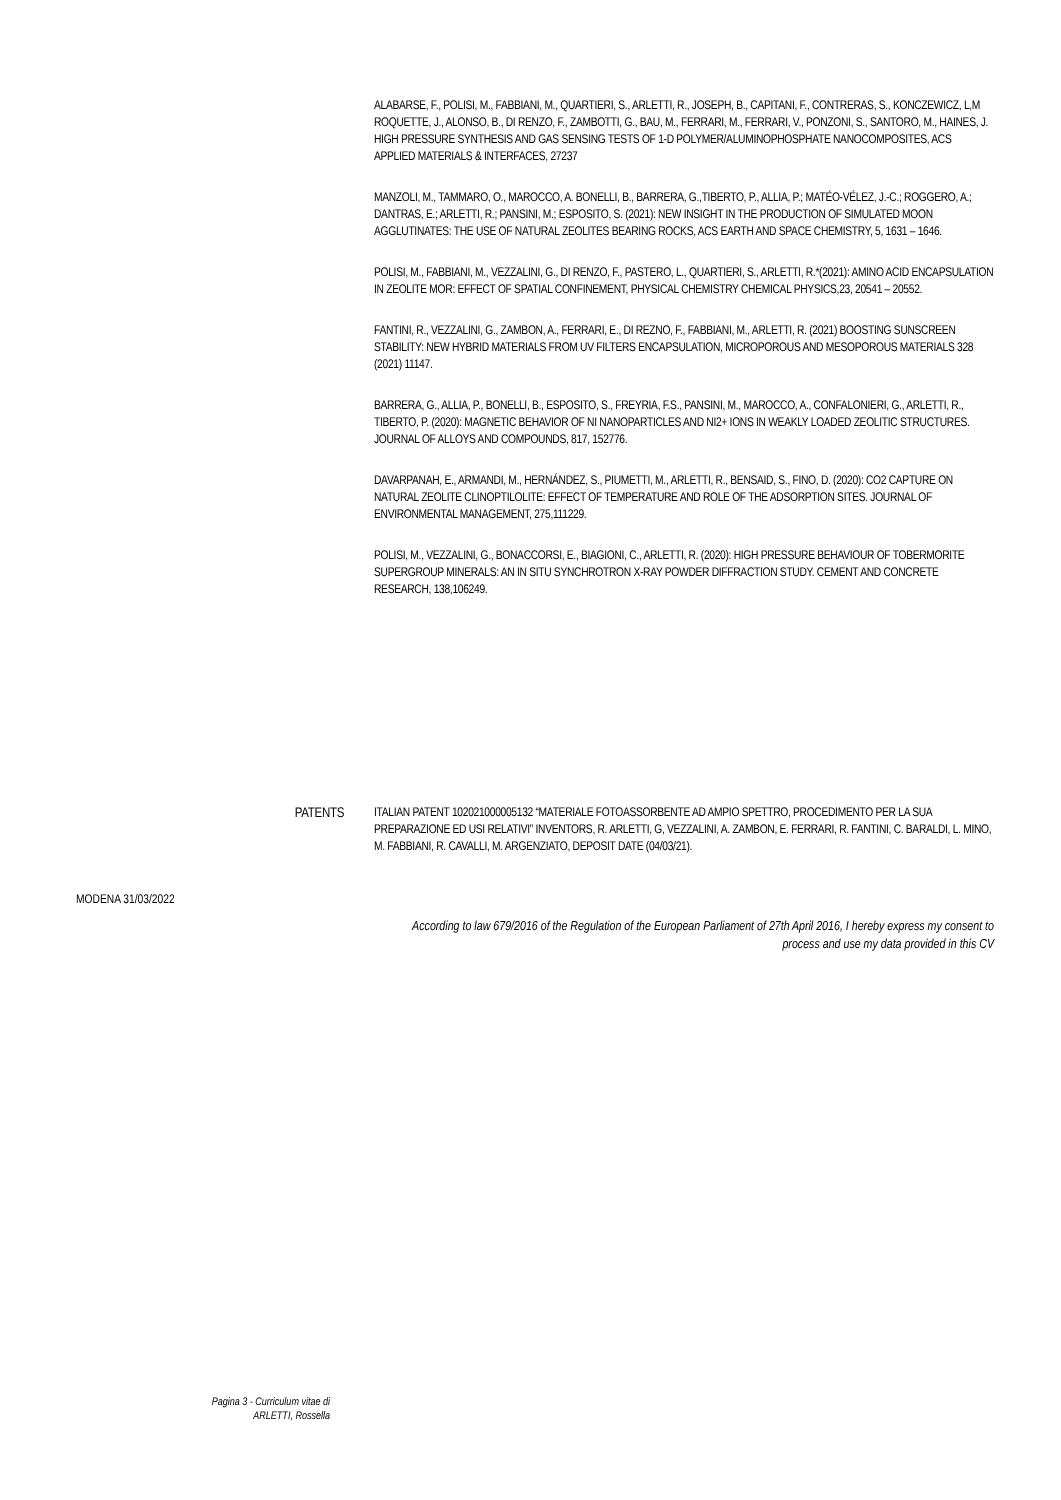ALABARSE, F., POLISI, M., FABBIANI, M., QUARTIERI, S., ARLETTI, R., JOSEPH, B., CAPITANI, F., CONTRERAS, S., KONCZEWICZ, L,M ROQUETTE, J., ALONSO, B., DI RENZO, F., ZAMBOTTI, G., BAU, M., FERRARI, M., FERRARI, V., PONZONI, S., SANTORO, M., HAINES, J. HIGH PRESSURE SYNTHESIS AND GAS SENSING TESTS OF 1-D POLYMER/ALUMINOPHOSPHATE NANOCOMPOSITES, ACS APPLIED MATERIALS & INTERFACES, 27237
MANZOLI, M., TAMMARO, O., MAROCCO, A. BONELLI, B., BARRERA, G.,TIBERTO, P., ALLIA, P.; MATÉO-VÉLEZ, J.-C.; ROGGERO, A.; DANTRAS, E.; ARLETTI, R.; PANSINI, M.; ESPOSITO, S. (2021): NEW INSIGHT IN THE PRODUCTION OF SIMULATED MOON AGGLUTINATES: THE USE OF NATURAL ZEOLITES BEARING ROCKS, ACS EARTH AND SPACE CHEMISTRY, 5, 1631 – 1646.
POLISI, M., FABBIANI, M., VEZZALINI, G., DI RENZO, F., PASTERO, L., QUARTIERI, S., ARLETTI, R.*(2021): AMINO ACID ENCAPSULATION IN ZEOLITE MOR: EFFECT OF SPATIAL CONFINEMENT, PHYSICAL CHEMISTRY CHEMICAL PHYSICS,23, 20541 – 20552.
FANTINI, R., VEZZALINI, G., ZAMBON, A., FERRARI, E., DI REZNO, F., FABBIANI, M., ARLETTI, R. (2021) BOOSTING SUNSCREEN STABILITY: NEW HYBRID MATERIALS FROM UV FILTERS ENCAPSULATION, MICROPOROUS AND MESOPOROUS MATERIALS 328 (2021) 11147.
BARRERA, G., ALLIA, P., BONELLI, B., ESPOSITO, S., FREYRIA, F.S., PANSINI, M., MAROCCO, A., CONFALONIERI, G., ARLETTI, R., TIBERTO, P. (2020): MAGNETIC BEHAVIOR OF NI NANOPARTICLES AND NI2+ IONS IN WEAKLY LOADED ZEOLITIC STRUCTURES. JOURNAL OF ALLOYS AND COMPOUNDS, 817, 152776.
DAVARPANAH, E., ARMANDI, M., HERNÁNDEZ, S., PIUMETTI, M., ARLETTI, R., BENSAID, S., FINO, D. (2020): CO2 CAPTURE ON NATURAL ZEOLITE CLINOPTILOLITE: EFFECT OF TEMPERATURE AND ROLE OF THE ADSORPTION SITES. JOURNAL OF ENVIRONMENTAL MANAGEMENT, 275,111229.
POLISI, M., VEZZALINI, G., BONACCORSI, E., BIAGIONI, C., ARLETTI, R. (2020): HIGH PRESSURE BEHAVIOUR OF TOBERMORITE SUPERGROUP MINERALS: AN IN SITU SYNCHROTRON X-RAY POWDER DIFFRACTION STUDY. CEMENT AND CONCRETE RESEARCH, 138,106249.
PATENTS ITALIAN PATENT 102021000005132 “MATERIALE FOTOASSORBENTE AD AMPIO SPETTRO, PROCEDIMENTO PER LA SUA PREPARAZIONE ED USI RELATIVI” INVENTORS, R. ARLETTI, G, VEZZALINI, A. ZAMBON, E. FERRARI, R. FANTINI, C. BARALDI, L. MINO, M. FABBIANI, R. CAVALLI, M. ARGENZIATO, DEPOSIT DATE (04/03/21).
MODENA 31/03/2022
According to law 679/2016 of the Regulation of the European Parliament of 27th April 2016, I hereby express my consent to process and use my data provided in this CV
Pagina 3 - Curriculum vitae di
ARLETTI, Rossella